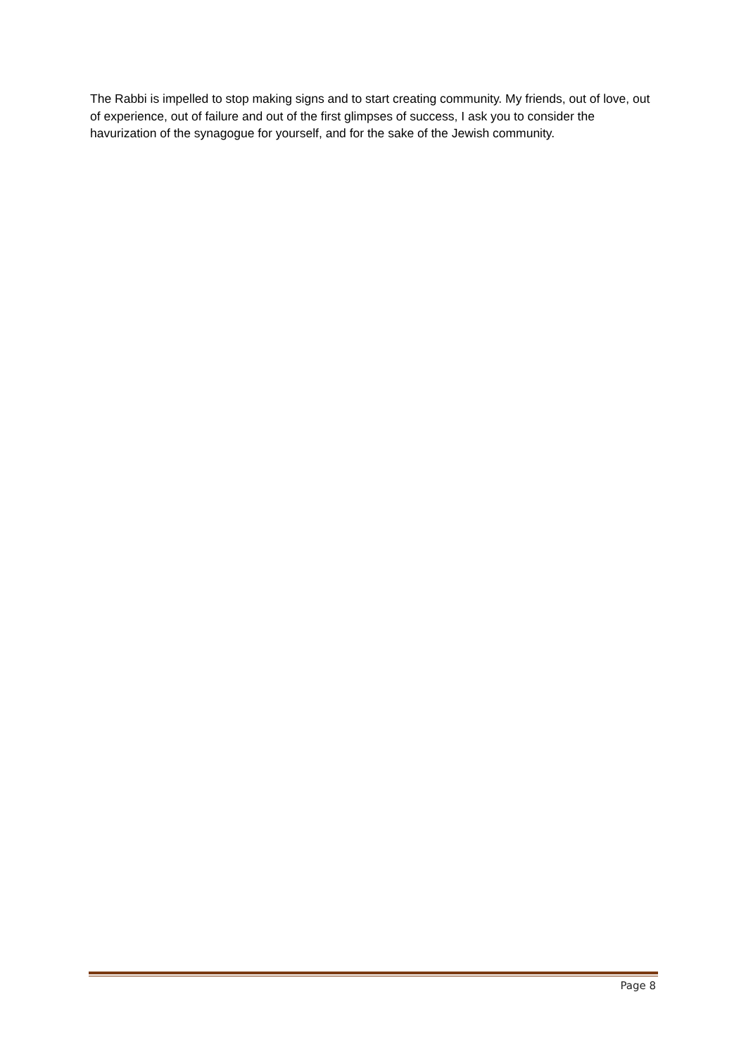The Rabbi is impelled to stop making signs and to start creating community. My friends, out of love, out of experience, out of failure and out of the first glimpses of success, I ask you to consider the havurization of the synagogue for yourself, and for the sake of the Jewish community.
Page 8